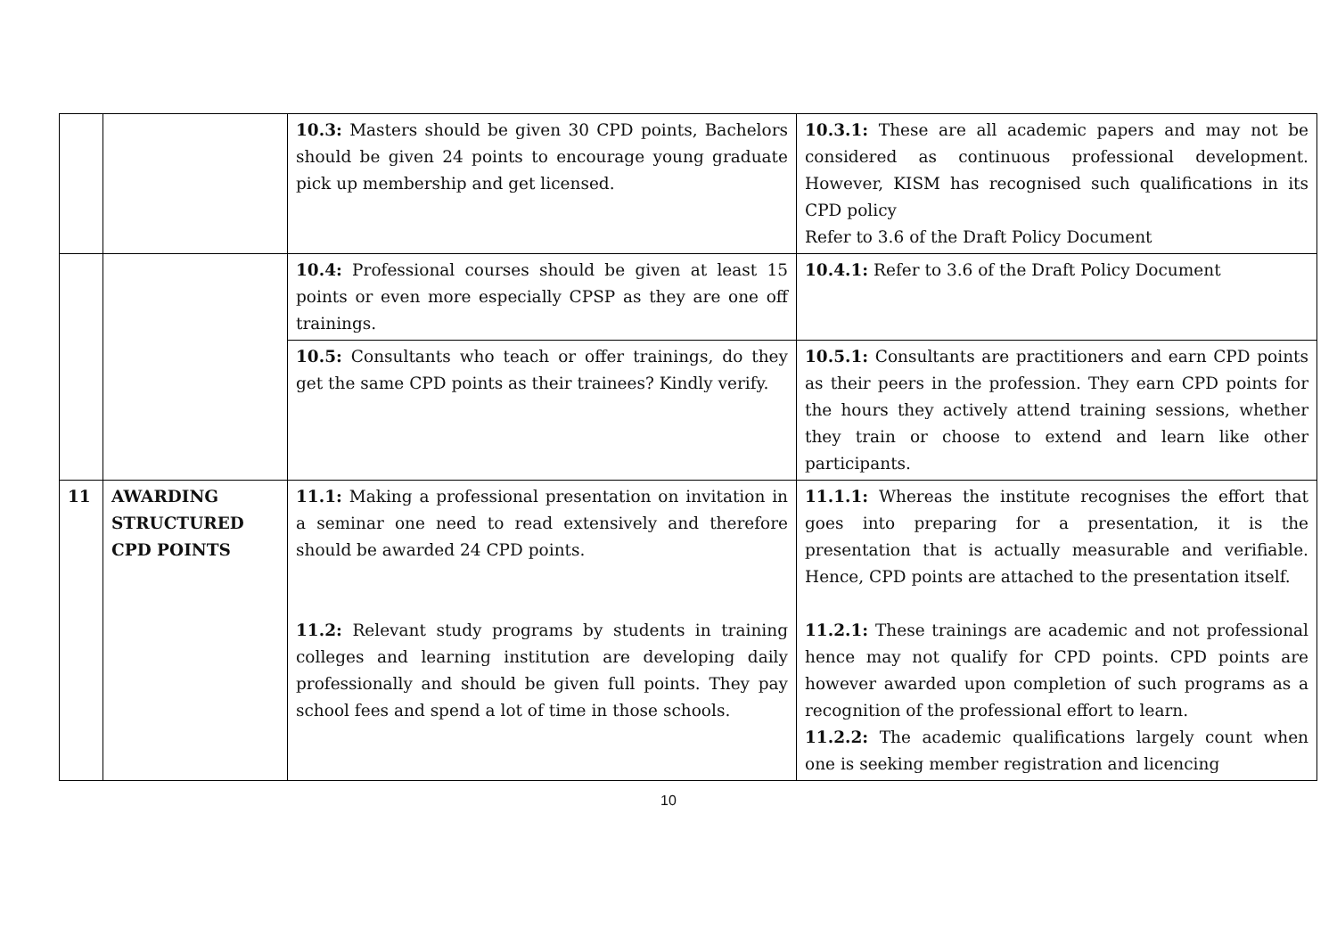| | | 10.3: Masters should be given 30 CPD points, Bachelors should be given 24 points to encourage young graduate pick up membership and get licensed. | 10.3.1: These are all academic papers and may not be considered as continuous professional development. However, KISM has recognised such qualifications in its CPD policy Refer to 3.6 of the Draft Policy Document |
| | | 10.4: Professional courses should be given at least 15 points or even more especially CPSP as they are one off trainings. | 10.4.1: Refer to 3.6 of the Draft Policy Document |
| | | 10.5: Consultants who teach or offer trainings, do they get the same CPD points as their trainees? Kindly verify. | 10.5.1: Consultants are practitioners and earn CPD points as their peers in the profession. They earn CPD points for the hours they actively attend training sessions, whether they train or choose to extend and learn like other participants. |
| 11 | AWARDING STRUCTURED CPD POINTS | 11.1: Making a professional presentation on invitation in a seminar one need to read extensively and therefore should be awarded 24 CPD points. 11.2: Relevant study programs by students in training colleges and learning institution are developing daily professionally and should be given full points. They pay school fees and spend a lot of time in those schools. | 11.1.1: Whereas the institute recognises the effort that goes into preparing for a presentation, it is the presentation that is actually measurable and verifiable. Hence, CPD points are attached to the presentation itself. 11.2.1: These trainings are academic and not professional hence may not qualify for CPD points. CPD points are however awarded upon completion of such programs as a recognition of the professional effort to learn. 11.2.2: The academic qualifications largely count when one is seeking member registration and licencing |
10